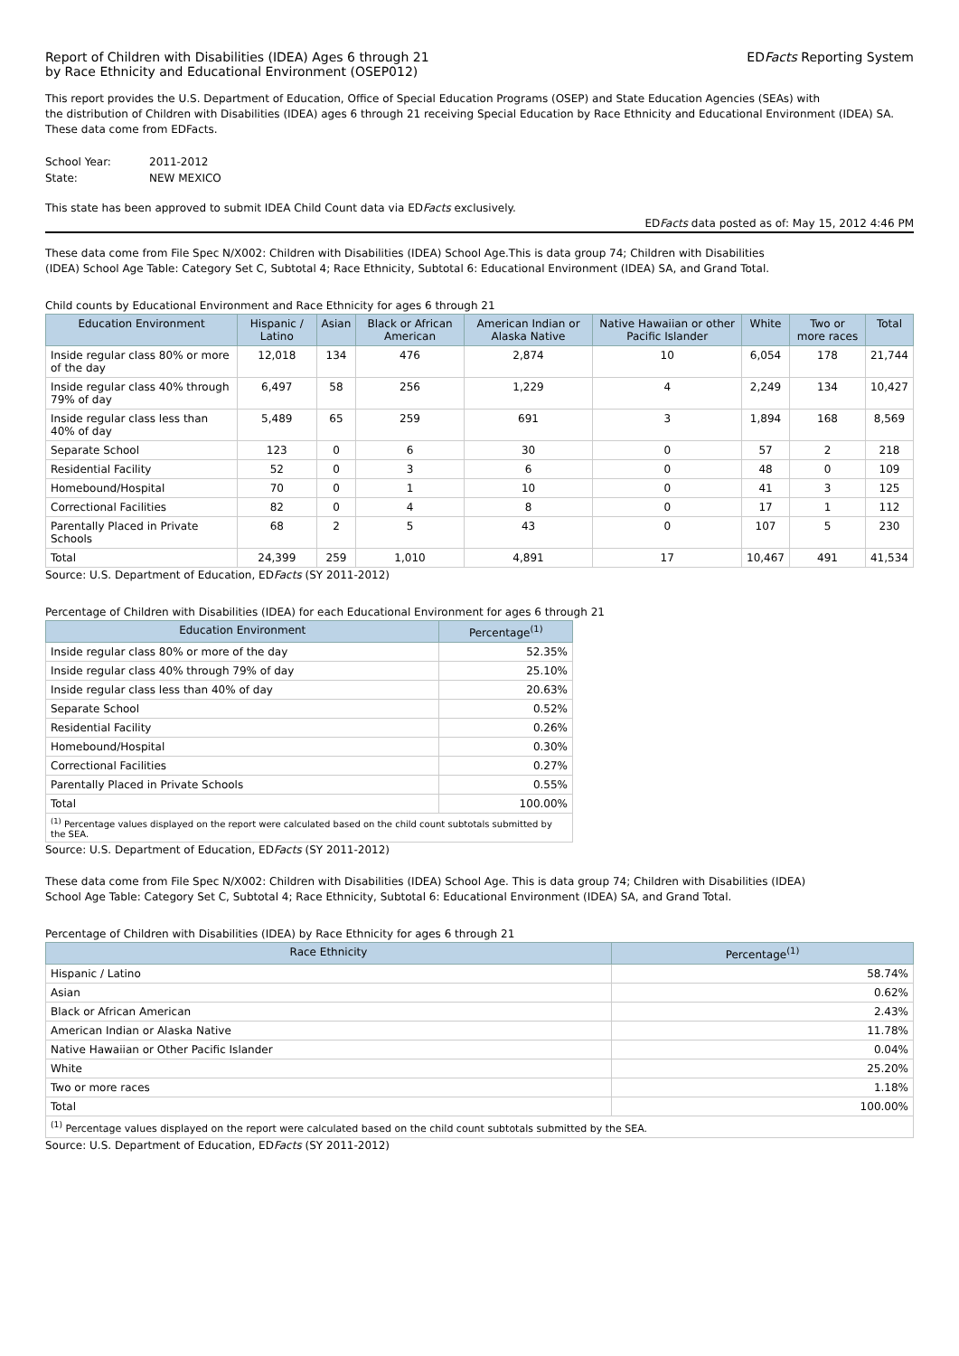Report of Children with Disabilities (IDEA) Ages 6 through 21
by Race Ethnicity and Educational Environment (OSEP012)
EDFacts Reporting System
This report provides the U.S. Department of Education, Office of Special Education Programs (OSEP) and State Education Agencies (SEAs) with
the distribution of Children with Disabilities (IDEA) ages 6 through 21 receiving Special Education by Race Ethnicity and Educational Environment (IDEA) SA.
These data come from EDFacts.
| School Year: | 2011-2012 |
| State: | NEW MEXICO |
This state has been approved to submit IDEA Child Count data via EDFacts exclusively.
EDFacts data posted as of: May 15, 2012 4:46 PM
These data come from File Spec N/X002: Children with Disabilities (IDEA) School Age.This is data group 74; Children with Disabilities
(IDEA) School Age Table: Category Set C, Subtotal 4; Race Ethnicity, Subtotal 6: Educational Environment (IDEA) SA, and Grand Total.
Child counts by Educational Environment and Race Ethnicity for ages 6 through 21
| Education Environment | Hispanic / Latino | Asian | Black or African American | American Indian or Alaska Native | Native Hawaiian or other Pacific Islander | White | Two or more races | Total |
| --- | --- | --- | --- | --- | --- | --- | --- | --- |
| Inside regular class 80% or more of the day | 12,018 | 134 | 476 | 2,874 | 10 | 6,054 | 178 | 21,744 |
| Inside regular class 40% through 79% of day | 6,497 | 58 | 256 | 1,229 | 4 | 2,249 | 134 | 10,427 |
| Inside regular class less than 40% of day | 5,489 | 65 | 259 | 691 | 3 | 1,894 | 168 | 8,569 |
| Separate School | 123 | 0 | 6 | 30 | 0 | 57 | 2 | 218 |
| Residential Facility | 52 | 0 | 3 | 6 | 0 | 48 | 0 | 109 |
| Homebound/Hospital | 70 | 0 | 1 | 10 | 0 | 41 | 3 | 125 |
| Correctional Facilities | 82 | 0 | 4 | 8 | 0 | 17 | 1 | 112 |
| Parentally Placed in Private Schools | 68 | 2 | 5 | 43 | 0 | 107 | 5 | 230 |
| Total | 24,399 | 259 | 1,010 | 4,891 | 17 | 10,467 | 491 | 41,534 |
Source: U.S. Department of Education, EDFacts (SY 2011-2012)
Percentage of Children with Disabilities (IDEA) for each Educational Environment for ages 6 through 21
| Education Environment | Percentage<sup>(1)</sup> |
| --- | --- |
| Inside regular class 80% or more of the day | 52.35% |
| Inside regular class 40% through 79% of day | 25.10% |
| Inside regular class less than 40% of day | 20.63% |
| Separate School | 0.52% |
| Residential Facility | 0.26% |
| Homebound/Hospital | 0.30% |
| Correctional Facilities | 0.27% |
| Parentally Placed in Private Schools | 0.55% |
| Total | 100.00% |
| <sup>(1)</sup> Percentage values displayed on the report were calculated based on the child count subtotals submitted by the SEA. | |
Source: U.S. Department of Education, EDFacts (SY 2011-2012)
These data come from File Spec N/X002: Children with Disabilities (IDEA) School Age. This is data group 74; Children with Disabilities (IDEA)
School Age Table: Category Set C, Subtotal 4; Race Ethnicity, Subtotal 6: Educational Environment (IDEA) SA, and Grand Total.
Percentage of Children with Disabilities (IDEA) by Race Ethnicity for ages 6 through 21
| Race Ethnicity | Percentage<sup>(1)</sup> |
| --- | --- |
| Hispanic / Latino | 58.74% |
| Asian | 0.62% |
| Black or African American | 2.43% |
| American Indian or Alaska Native | 11.78% |
| Native Hawaiian or Other Pacific Islander | 0.04% |
| White | 25.20% |
| Two or more races | 1.18% |
| Total | 100.00% |
| <sup>(1)</sup> Percentage values displayed on the report were calculated based on the child count subtotals submitted by the SEA. | |
Source: U.S. Department of Education, EDFacts (SY 2011-2012)